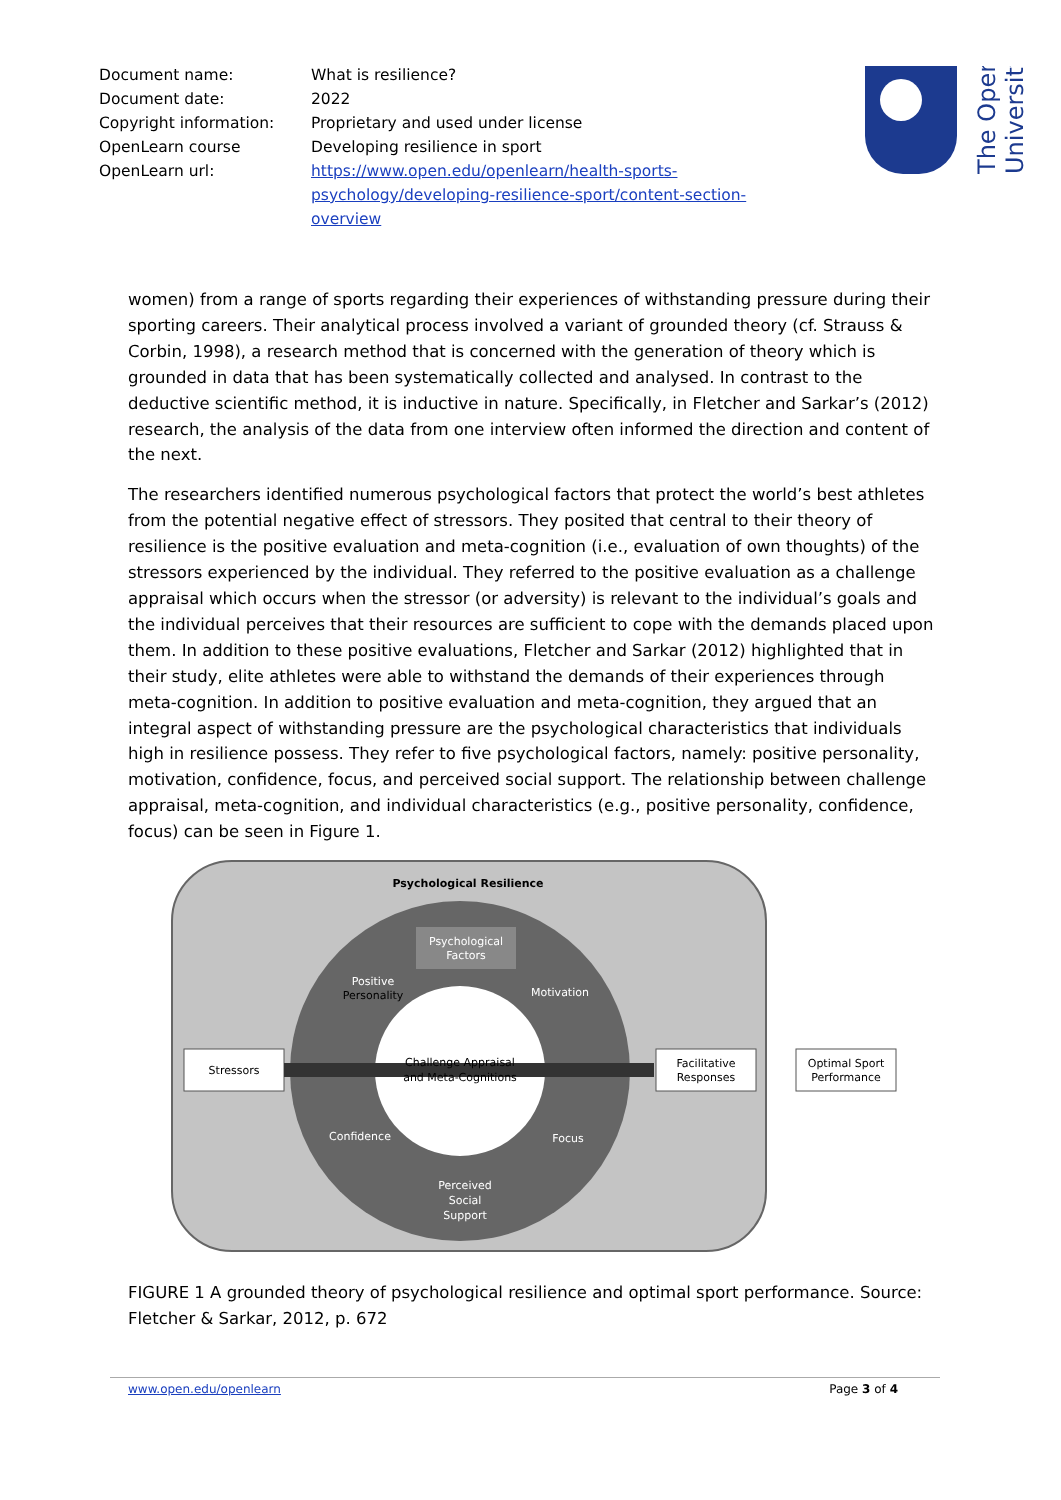| Document name: | What is resilience? |
| Document date: | 2022 |
| Copyright information: | Proprietary and used under license |
| OpenLearn course | Developing resilience in sport |
| OpenLearn url: | https://www.open.edu/openlearn/health-sports- psychology/developing-resilience-sport/content-section- overview |
The Open
University
women) from a range of sports regarding their experiences of withstanding pressure during their sporting careers. Their analytical process involved a variant of grounded theory (cf. Strauss & Corbin, 1998), a research method that is concerned with the generation of theory which is grounded in data that has been systematically collected and analysed. In contrast to the deductive scientific method, it is inductive in nature. Specifically, in Fletcher and Sarkar’s (2012) research, the analysis of the data from one interview often informed the direction and content of the next.
The researchers identified numerous psychological factors that protect the world’s best athletes from the potential negative effect of stressors. They posited that central to their theory of resilience is the positive evaluation and meta-cognition (i.e., evaluation of own thoughts) of the stressors experienced by the individual. They referred to the positive evaluation as a challenge appraisal which occurs when the stressor (or adversity) is relevant to the individual’s goals and the individual perceives that their resources are sufficient to cope with the demands placed upon them. In addition to these positive evaluations, Fletcher and Sarkar (2012) highlighted that in their study, elite athletes were able to withstand the demands of their experiences through meta-cognition. In addition to positive evaluation and meta-cognition, they argued that an integral aspect of withstanding pressure are the psychological characteristics that individuals high in resilience possess. They refer to five psychological factors, namely: positive personality, motivation, confidence, focus, and perceived social support. The relationship between challenge appraisal, meta-cognition, and individual characteristics (e.g., positive personality, confidence, focus) can be seen in Figure 1.
Psychological Resilience
Psychological
Factors
Stressors
Facilitative
Responses
Optimal Sport
Performance
Challenge Appraisal
and Meta-Cognitions
Positive
Personality
Motivation
Confidence
Focus
Perceived
Social
Support
FIGURE 1 A grounded theory of psychological resilience and optimal sport performance. Source: Fletcher & Sarkar, 2012, p. 672
www.open.edu/openlearn Page 3 of 4